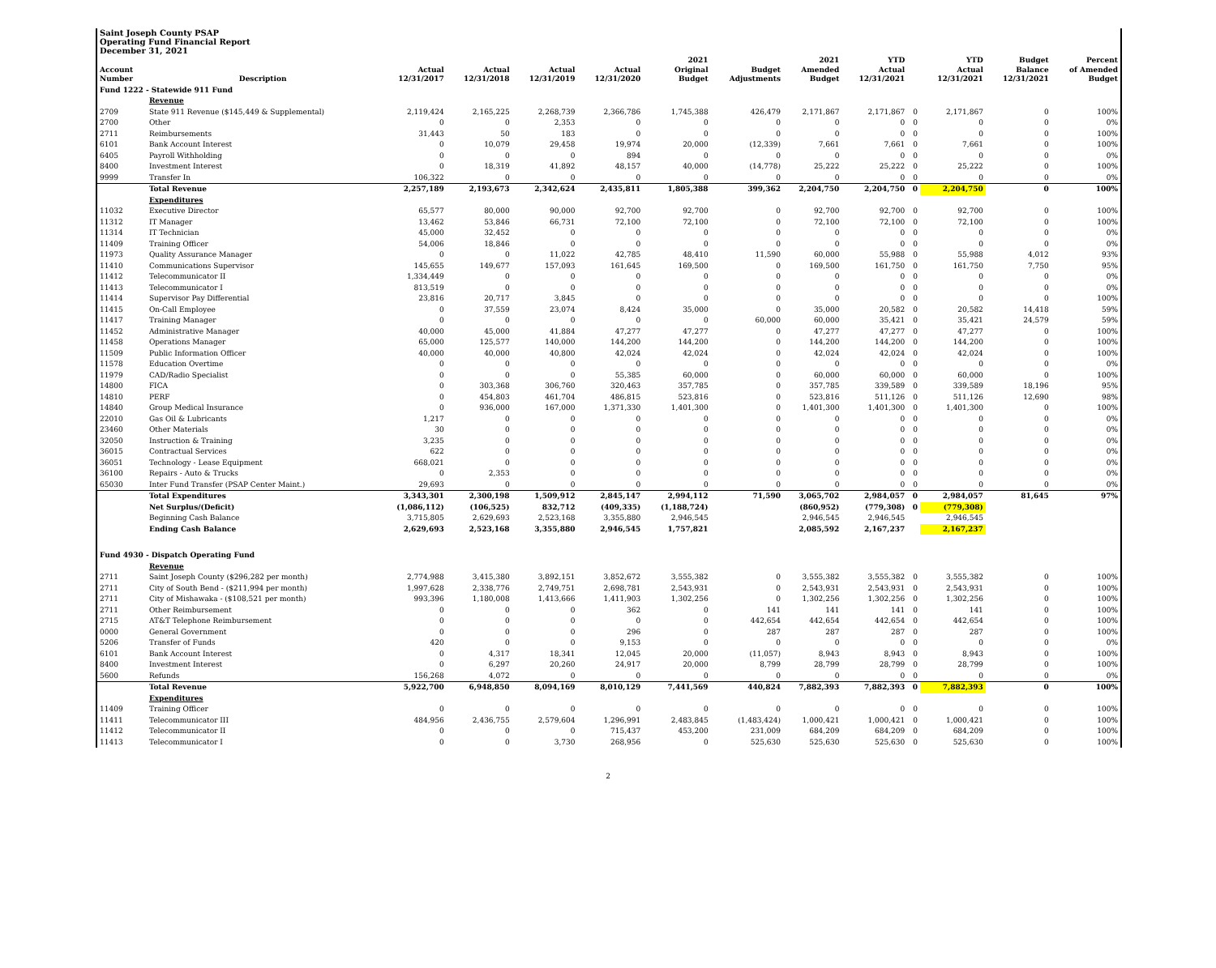Saint Joseph County PSAP
Operating Fund Financial Report
December 31, 2021
| Account Number | Description | Actual 12/31/2017 | Actual 12/31/2018 | Actual 12/31/2019 | Actual 12/31/2020 | 2021 Original Budget | Budget Adjustments | 2021 Amended Budget | YTD Actual 12/31/2021 | | YTD Actual 12/31/2021 | Budget Balance 12/31/2021 | Percent of Amended Budget |
| --- | --- | --- | --- | --- | --- | --- | --- | --- | --- | --- | --- | --- | --- |
| Fund 1222 - Statewide 911 Fund | | | | | | | | | | | | | |
| | Revenue | | | | | | | | | | | | |
| 2709 | State 911 Revenue ($145,449 & Supplemental) | 2,119,424 | 2,165,225 | 2,268,739 | 2,366,786 | 1,745,388 | 426,479 | 2,171,867 | 2,171,867 | 0 | 2,171,867 | 0 | 100% |
| 2700 | Other | 0 | 0 | 2,353 | 0 | 0 | 0 | 0 | 0 | 0 | 0 | 0 | 0% |
| 2711 | Reimbursements | 31,443 | 50 | 183 | 0 | 0 | 0 | 0 | 0 | 0 | 0 | 0 | 100% |
| 6101 | Bank Account Interest | 0 | 10,079 | 29,458 | 19,974 | 20,000 | (12,339) | 7,661 | 7,661 | 0 | 7,661 | 0 | 100% |
| 6405 | Payroll Withholding | 0 | 0 | 0 | 894 | 0 | 0 | 0 | 0 | 0 | 0 | 0 | 0% |
| 8400 | Investment Interest | 0 | 18,319 | 41,892 | 48,157 | 40,000 | (14,778) | 25,222 | 25,222 | 0 | 25,222 | 0 | 100% |
| 9999 | Transfer In | 106,322 | 0 | 0 | 0 | 0 | 0 | 0 | 0 | 0 | 0 | 0 | 0% |
| | Total Revenue | 2,257,189 | 2,193,673 | 2,342,624 | 2,435,811 | 1,805,388 | 399,362 | 2,204,750 | 2,204,750 | 0 | 2,204,750 | 0 | 100% |
| | Expenditures | | | | | | | | | | | | |
| 11032 | Executive Director | 65,577 | 80,000 | 90,000 | 92,700 | 92,700 | 0 | 92,700 | 92,700 | 0 | 92,700 | 0 | 100% |
| 11312 | IT Manager | 13,462 | 53,846 | 66,731 | 72,100 | 72,100 | 0 | 72,100 | 72,100 | 0 | 72,100 | 0 | 100% |
| 11314 | IT Technician | 45,000 | 32,452 | 0 | 0 | 0 | 0 | 0 | 0 | 0 | 0 | 0 | 0% |
| 11409 | Training Officer | 54,006 | 18,846 | 0 | 0 | 0 | 0 | 0 | 0 | 0 | 0 | 0 | 0% |
| 11973 | Quality Assurance Manager | 0 | 0 | 11,022 | 42,785 | 48,410 | 11,590 | 60,000 | 55,988 | 0 | 55,988 | 4,012 | 93% |
| 11410 | Communications Supervisor | 145,655 | 149,677 | 157,093 | 161,645 | 169,500 | 0 | 169,500 | 161,750 | 0 | 161,750 | 7,750 | 95% |
| 11412 | Telecommunicator II | 1,334,449 | 0 | 0 | 0 | 0 | 0 | 0 | 0 | 0 | 0 | 0 | 0% |
| 11413 | Telecommunicator I | 813,519 | 0 | 0 | 0 | 0 | 0 | 0 | 0 | 0 | 0 | 0 | 0% |
| 11414 | Supervisor Pay Differential | 23,816 | 20,717 | 3,845 | 0 | 0 | 0 | 0 | 0 | 0 | 0 | 0 | 100% |
| 11415 | On-Call Employee | 0 | 37,559 | 23,074 | 8,424 | 35,000 | 0 | 35,000 | 20,582 | 0 | 20,582 | 14,418 | 59% |
| 11417 | Training Manager | 0 | 0 | 0 | 0 | 0 | 60,000 | 60,000 | 35,421 | 0 | 35,421 | 24,579 | 59% |
| 11452 | Administrative Manager | 40,000 | 45,000 | 41,884 | 47,277 | 47,277 | 0 | 47,277 | 47,277 | 0 | 47,277 | 0 | 100% |
| 11458 | Operations Manager | 65,000 | 125,577 | 140,000 | 144,200 | 144,200 | 0 | 144,200 | 144,200 | 0 | 144,200 | 0 | 100% |
| 11509 | Public Information Officer | 40,000 | 40,000 | 40,800 | 42,024 | 42,024 | 0 | 42,024 | 42,024 | 0 | 42,024 | 0 | 100% |
| 11578 | Education Overtime | 0 | 0 | 0 | 0 | 0 | 0 | 0 | 0 | 0 | 0 | 0 | 0% |
| 11979 | CAD/Radio Specialist | 0 | 0 | 0 | 55,385 | 60,000 | 0 | 60,000 | 60,000 | 0 | 60,000 | 0 | 100% |
| 14800 | FICA | 0 | 303,368 | 306,760 | 320,463 | 357,785 | 0 | 357,785 | 339,589 | 0 | 339,589 | 18,196 | 95% |
| 14810 | PERF | 0 | 454,803 | 461,704 | 486,815 | 523,816 | 0 | 523,816 | 511,126 | 0 | 511,126 | 12,690 | 98% |
| 14840 | Group Medical Insurance | 0 | 936,000 | 167,000 | 1,371,330 | 1,401,300 | 0 | 1,401,300 | 1,401,300 | 0 | 1,401,300 | 0 | 100% |
| 22010 | Gas Oil & Lubricants | 1,217 | 0 | 0 | 0 | 0 | 0 | 0 | 0 | 0 | 0 | 0 | 0% |
| 23460 | Other Materials | 30 | 0 | 0 | 0 | 0 | 0 | 0 | 0 | 0 | 0 | 0 | 0% |
| 32050 | Instruction & Training | 3,235 | 0 | 0 | 0 | 0 | 0 | 0 | 0 | 0 | 0 | 0 | 0% |
| 36015 | Contractual Services | 622 | 0 | 0 | 0 | 0 | 0 | 0 | 0 | 0 | 0 | 0 | 0% |
| 36051 | Technology - Lease Equipment | 668,021 | 0 | 0 | 0 | 0 | 0 | 0 | 0 | 0 | 0 | 0 | 0% |
| 36100 | Repairs - Auto & Trucks | 0 | 2,353 | 0 | 0 | 0 | 0 | 0 | 0 | 0 | 0 | 0 | 0% |
| 65030 | Inter Fund Transfer (PSAP Center Maint.) | 29,693 | 0 | 0 | 0 | 0 | 0 | 0 | 0 | 0 | 0 | 0 | 0% |
| | Total Expenditures | 3,343,301 | 2,300,198 | 1,509,912 | 2,845,147 | 2,994,112 | 71,590 | 3,065,702 | 2,984,057 | 0 | 2,984,057 | 81,645 | 97% |
| | Net Surplus/(Deficit) | (1,086,112) | (106,525) | 832,712 | (409,335) | (1,188,724) | | (860,952) | (779,308) | 0 | (779,308) | | |
| | Beginning Cash Balance | 3,715,805 | 2,629,693 | 2,523,168 | 3,355,880 | 2,946,545 | | 2,946,545 | 2,946,545 | | 2,946,545 | | |
| | Ending Cash Balance | 2,629,693 | 2,523,168 | 3,355,880 | 2,946,545 | 1,757,821 | | 2,085,592 | 2,167,237 | | 2,167,237 | | |
| Fund 4930 - Dispatch Operating Fund | | | | | | | | | | | | | |
| | Revenue | | | | | | | | | | | | |
| 2711 | Saint Joseph County ($296,282 per month) | 2,774,988 | 3,415,380 | 3,892,151 | 3,852,672 | 3,555,382 | 0 | 3,555,382 | 3,555,382 | 0 | 3,555,382 | 0 | 100% |
| 2711 | City of South Bend - ($211,994 per month) | 1,997,628 | 2,338,776 | 2,749,751 | 2,698,781 | 2,543,931 | 0 | 2,543,931 | 2,543,931 | 0 | 2,543,931 | 0 | 100% |
| 2711 | City of Mishawaka - ($108,521 per month) | 993,396 | 1,180,008 | 1,413,666 | 1,411,903 | 1,302,256 | 0 | 1,302,256 | 1,302,256 | 0 | 1,302,256 | 0 | 100% |
| 2711 | Other Reimbursement | 0 | 0 | 0 | 362 | 0 | 141 | 141 | 141 | 0 | 141 | 0 | 100% |
| 2715 | AT&T Telephone Reimbursement | 0 | 0 | 0 | 0 | 0 | 442,654 | 442,654 | 442,654 | 0 | 442,654 | 0 | 100% |
| 0000 | General Government | 0 | 0 | 0 | 296 | 0 | 287 | 287 | 287 | 0 | 287 | 0 | 100% |
| 5206 | Transfer of Funds | 420 | 0 | 0 | 9,153 | 0 | 0 | 0 | 0 | 0 | 0 | 0 | 0% |
| 6101 | Bank Account Interest | 0 | 4,317 | 18,341 | 12,045 | 20,000 | (11,057) | 8,943 | 8,943 | 0 | 8,943 | 0 | 100% |
| 8400 | Investment Interest | 0 | 6,297 | 20,260 | 24,917 | 20,000 | 8,799 | 28,799 | 28,799 | 0 | 28,799 | 0 | 100% |
| 5600 | Refunds | 156,268 | 4,072 | 0 | 0 | 0 | 0 | 0 | 0 | 0 | 0 | 0 | 0% |
| | Total Revenue | 5,922,700 | 6,948,850 | 8,094,169 | 8,010,129 | 7,441,569 | 440,824 | 7,882,393 | 7,882,393 | 0 | 7,882,393 | 0 | 100% |
| | Expenditures | | | | | | | | | | | | |
| 11409 | Training Officer | 0 | 0 | 0 | 0 | 0 | 0 | 0 | 0 | 0 | 0 | 0 | 100% |
| 11411 | Telecommunicator III | 484,956 | 2,436,755 | 2,579,604 | 1,296,991 | 2,483,845 | (1,483,424) | 1,000,421 | 1,000,421 | 0 | 1,000,421 | 0 | 100% |
| 11412 | Telecommunicator II | 0 | 0 | 0 | 715,437 | 453,200 | 231,009 | 684,209 | 684,209 | 0 | 684,209 | 0 | 100% |
| 11413 | Telecommunicator I | 0 | 0 | 3,730 | 268,956 | 0 | 525,630 | 525,630 | 525,630 | 0 | 525,630 | 0 | 100% |
2